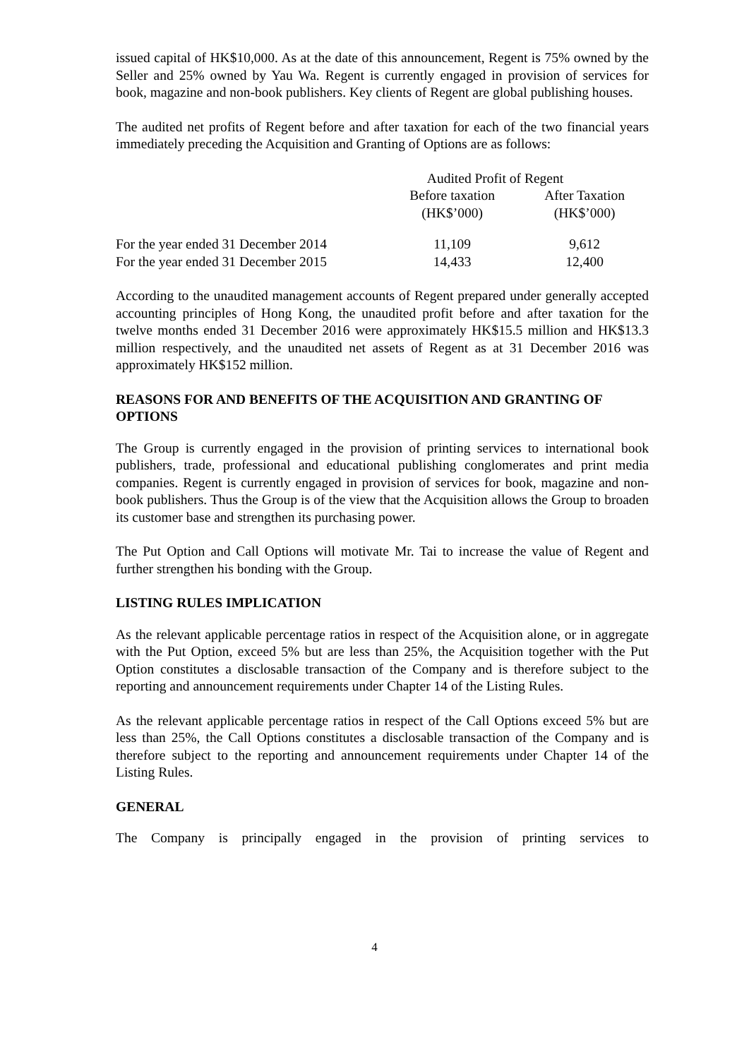issued capital of HK$10,000. As at the date of this announcement, Regent is 75% owned by the Seller and 25% owned by Yau Wa. Regent is currently engaged in provision of services for book, magazine and non-book publishers. Key clients of Regent are global publishing houses.
The audited net profits of Regent before and after taxation for each of the two financial years immediately preceding the Acquisition and Granting of Options are as follows:
| | Audited Profit of Regent | |
| | Before taxation | After Taxation |
| | (HK$’000) | (HK$’000) |
| For the year ended 31 December 2014 | 11,109 | 9,612 |
| For the year ended 31 December 2015 | 14,433 | 12,400 |
According to the unaudited management accounts of Regent prepared under generally accepted accounting principles of Hong Kong, the unaudited profit before and after taxation for the twelve months ended 31 December 2016 were approximately HK$15.5 million and HK$13.3 million respectively, and the unaudited net assets of Regent as at 31 December 2016 was approximately HK$152 million.
REASONS FOR AND BENEFITS OF THE ACQUISITION AND GRANTING OF OPTIONS
The Group is currently engaged in the provision of printing services to international book publishers, trade, professional and educational publishing conglomerates and print media companies. Regent is currently engaged in provision of services for book, magazine and non-book publishers. Thus the Group is of the view that the Acquisition allows the Group to broaden its customer base and strengthen its purchasing power.
The Put Option and Call Options will motivate Mr. Tai to increase the value of Regent and further strengthen his bonding with the Group.
LISTING RULES IMPLICATION
As the relevant applicable percentage ratios in respect of the Acquisition alone, or in aggregate with the Put Option, exceed 5% but are less than 25%, the Acquisition together with the Put Option constitutes a disclosable transaction of the Company and is therefore subject to the reporting and announcement requirements under Chapter 14 of the Listing Rules.
As the relevant applicable percentage ratios in respect of the Call Options exceed 5% but are less than 25%, the Call Options constitutes a disclosable transaction of the Company and is therefore subject to the reporting and announcement requirements under Chapter 14 of the Listing Rules.
GENERAL
The Company is principally engaged in the provision of printing services to
4